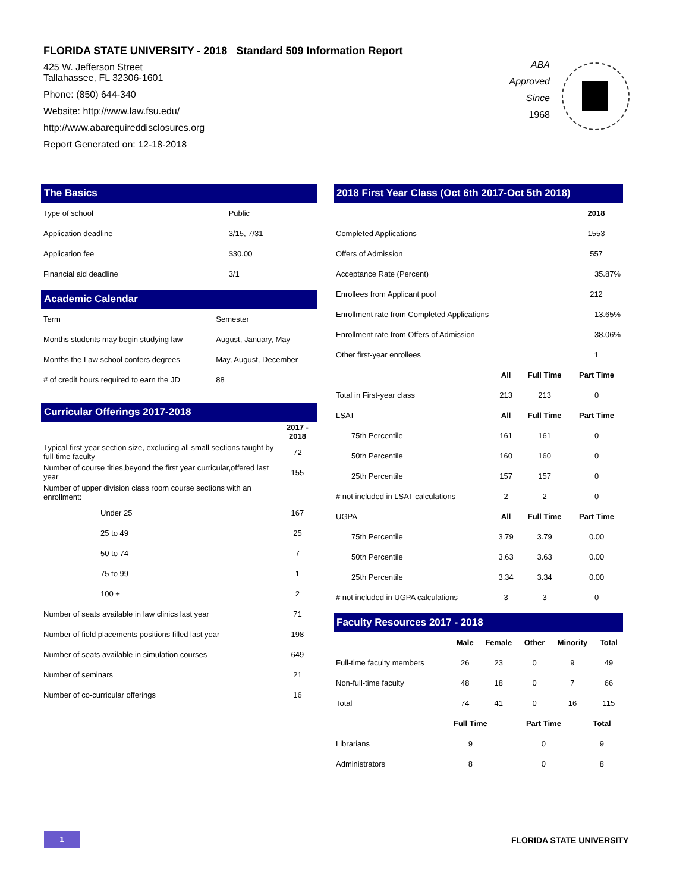FLORIDA STATE UNIVERSITY - 2018 Standard 509 Information Report
425 W. Jefferson Street
Tallahassee, FL 32306-1601
Phone: (850) 644-340
Website: http://www.law.fsu.edu/
http://www.abarequireddisclosures.org
Report Generated on: 12-18-2018
ABA
Approved
Since
1968
The Basics
| Type of school | Public |
| Application deadline | 3/15, 7/31 |
| Application fee | $30.00 |
| Financial aid deadline | 3/1 |
Academic Calendar
| Term | Semester |
| Months students may begin studying law | August, January, May |
| Months the Law school confers degrees | May, August, December |
| # of credit hours required to earn the JD | 88 |
Curricular Offerings 2017-2018
| | 2017 - 2018 |
| Typical first-year section size, excluding all small sections taught by full-time faculty | 72 |
| Number of course titles,beyond the first year curricular,offered last year | 155 |
| Number of upper division class room course sections with an enrollment: | |
| Under 25 | 167 |
| 25 to 49 | 25 |
| 50 to 74 | 7 |
| 75 to 99 | 1 |
| 100 + | 2 |
| Number of seats available in law clinics last year | 71 |
| Number of field placements positions filled last year | 198 |
| Number of seats available in simulation courses | 649 |
| Number of seminars | 21 |
| Number of co-curricular offerings | 16 |
2018 First Year Class (Oct 6th 2017-Oct 5th 2018)
| | 2018 | |
| Completed Applications | 1553 | |
| Offers of Admission | 557 | |
| Acceptance Rate (Percent) | | 35.87% |
| Enrollees from Applicant pool | 212 | |
| Enrollment rate from Completed Applications | | 13.65% |
| Enrollment rate from Offers of Admission | | 38.06% |
| Other first-year enrollees | 1 | |
| | All | Full Time | Part Time |
| Total in First-year class | 213 | 213 | 0 |
| LSAT | All | Full Time | Part Time |
| 75th Percentile | 161 | 161 | 0 |
| 50th Percentile | 160 | 160 | 0 |
| 25th Percentile | 157 | 157 | 0 |
| # not included in LSAT calculations | 2 | 2 | 0 |
| UGPA | All | Full Time | Part Time |
| 75th Percentile | 3.79 | 3.79 | 0.00 |
| 50th Percentile | 3.63 | 3.63 | 0.00 |
| 25th Percentile | 3.34 | 3.34 | 0.00 |
| # not included in UGPA calculations | 3 | 3 | 0 |
Faculty Resources 2017 - 2018
| | Male | Female | Other | Minority | Total |
| Full-time faculty members | 26 | 23 | 0 | 9 | 49 |
| Non-full-time faculty | 48 | 18 | 0 | 7 | 66 |
| Total | 74 | 41 | 0 | 16 | 115 |
| | Full Time | Part Time | Total |
| Librarians | 9 | 0 | 9 |
| Administrators | 8 | 0 | 8 |
1 FLORIDA STATE UNIVERSITY